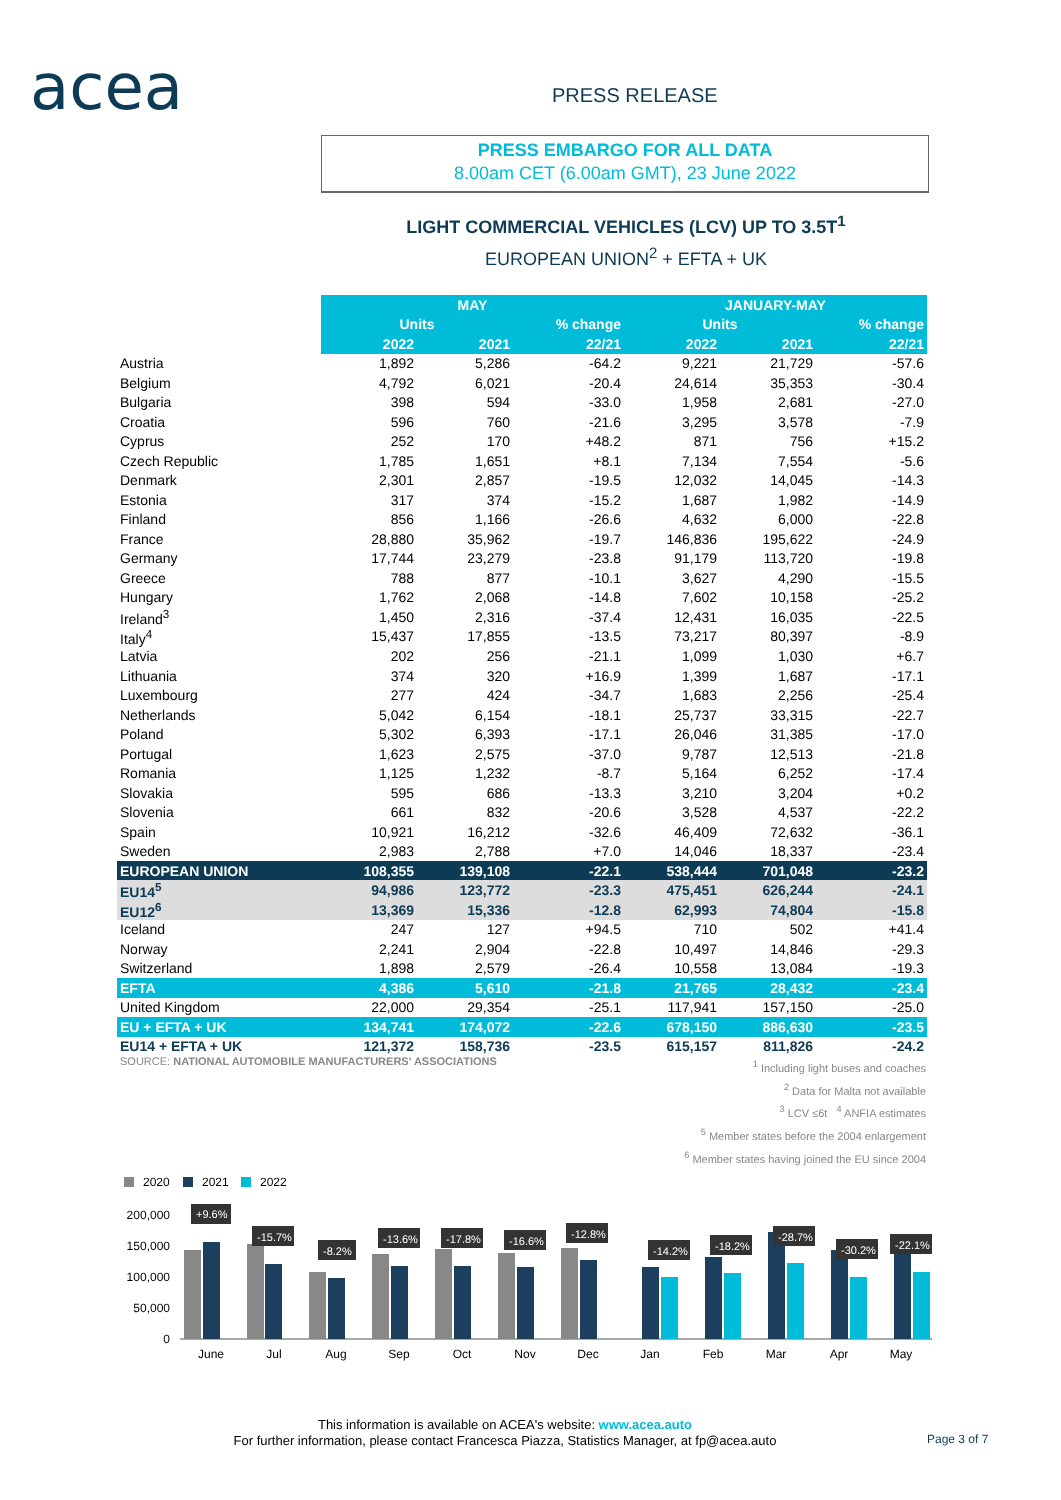acea PRESS RELEASE
PRESS EMBARGO FOR ALL DATA
8.00am CET (6.00am GMT), 23 June 2022
LIGHT COMMERCIAL VEHICLES (LCV) UP TO 3.5T<sup>1</sup>
EUROPEAN UNION<sup>2</sup> + EFTA + UK
| | MAY | | | JANUARY-MAY | | |
| | Units | | % change | Units | | % change |
| | 2022 | 2021 | 22/21 | 2022 | 2021 | 22/21 |
| Austria | 1,892 | 5,286 | -64.2 | 9,221 | 21,729 | -57.6 |
| Belgium | 4,792 | 6,021 | -20.4 | 24,614 | 35,353 | -30.4 |
| Bulgaria | 398 | 594 | -33.0 | 1,958 | 2,681 | -27.0 |
| Croatia | 596 | 760 | -21.6 | 3,295 | 3,578 | -7.9 |
| Cyprus | 252 | 170 | +48.2 | 871 | 756 | +15.2 |
| Czech Republic | 1,785 | 1,651 | +8.1 | 7,134 | 7,554 | -5.6 |
| Denmark | 2,301 | 2,857 | -19.5 | 12,032 | 14,045 | -14.3 |
| Estonia | 317 | 374 | -15.2 | 1,687 | 1,982 | -14.9 |
| Finland | 856 | 1,166 | -26.6 | 4,632 | 6,000 | -22.8 |
| France | 28,880 | 35,962 | -19.7 | 146,836 | 195,622 | -24.9 |
| Germany | 17,744 | 23,279 | -23.8 | 91,179 | 113,720 | -19.8 |
| Greece | 788 | 877 | -10.1 | 3,627 | 4,290 | -15.5 |
| Hungary | 1,762 | 2,068 | -14.8 | 7,602 | 10,158 | -25.2 |
| Ireland<sup>3</sup> | 1,450 | 2,316 | -37.4 | 12,431 | 16,035 | -22.5 |
| Italy<sup>4</sup> | 15,437 | 17,855 | -13.5 | 73,217 | 80,397 | -8.9 |
| Latvia | 202 | 256 | -21.1 | 1,099 | 1,030 | +6.7 |
| Lithuania | 374 | 320 | +16.9 | 1,399 | 1,687 | -17.1 |
| Luxembourg | 277 | 424 | -34.7 | 1,683 | 2,256 | -25.4 |
| Netherlands | 5,042 | 6,154 | -18.1 | 25,737 | 33,315 | -22.7 |
| Poland | 5,302 | 6,393 | -17.1 | 26,046 | 31,385 | -17.0 |
| Portugal | 1,623 | 2,575 | -37.0 | 9,787 | 12,513 | -21.8 |
| Romania | 1,125 | 1,232 | -8.7 | 5,164 | 6,252 | -17.4 |
| Slovakia | 595 | 686 | -13.3 | 3,210 | 3,204 | +0.2 |
| Slovenia | 661 | 832 | -20.6 | 3,528 | 4,537 | -22.2 |
| Spain | 10,921 | 16,212 | -32.6 | 46,409 | 72,632 | -36.1 |
| Sweden | 2,983 | 2,788 | +7.0 | 14,046 | 18,337 | -23.4 |
| EUROPEAN UNION | 108,355 | 139,108 | -22.1 | 538,444 | 701,048 | -23.2 |
| EU14<sup>5</sup> | 94,986 | 123,772 | -23.3 | 475,451 | 626,244 | -24.1 |
| EU12<sup>6</sup> | 13,369 | 15,336 | -12.8 | 62,993 | 74,804 | -15.8 |
| Iceland | 247 | 127 | +94.5 | 710 | 502 | +41.4 |
| Norway | 2,241 | 2,904 | -22.8 | 10,497 | 14,846 | -29.3 |
| Switzerland | 1,898 | 2,579 | -26.4 | 10,558 | 13,084 | -19.3 |
| EFTA | 4,386 | 5,610 | -21.8 | 21,765 | 28,432 | -23.4 |
| United Kingdom | 22,000 | 29,354 | -25.1 | 117,941 | 157,150 | -25.0 |
| EU + EFTA + UK | 134,741 | 174,072 | -22.6 | 678,150 | 886,630 | -23.5 |
| EU14 + EFTA + UK | 121,372 | 158,736 | -23.5 | 615,157 | 811,826 | -24.2 |
SOURCE: NATIONAL AUTOMOBILE MANUFACTURERS' ASSOCIATIONS
<sup>1</sup> Including light buses and coaches
<sup>2</sup> Data for Malta not available
<sup>3</sup> LCV ≤6t <sup>4</sup> ANFIA estimates
<sup>5</sup> Member states before the 2004 enlargement
<sup>6</sup> Member states having joined the EU since 2004
2020
2021
2022
200,000
150,000
100,000
50,000
0
+9.6%
-15.7%
-8.2%
-13.6%
-17.8%
-16.6%
-12.8%
-14.2%
-18.2%
-28.7%
-30.2%
-22.1%
June
Jul
Aug
Sep
Oct
Nov
Dec
Jan
Feb
Mar
Apr
May
This information is available on ACEA's website: www.acea.auto
For further information, please contact Francesca Piazza, Statistics Manager, at fp@acea.auto
Page 3 of 7